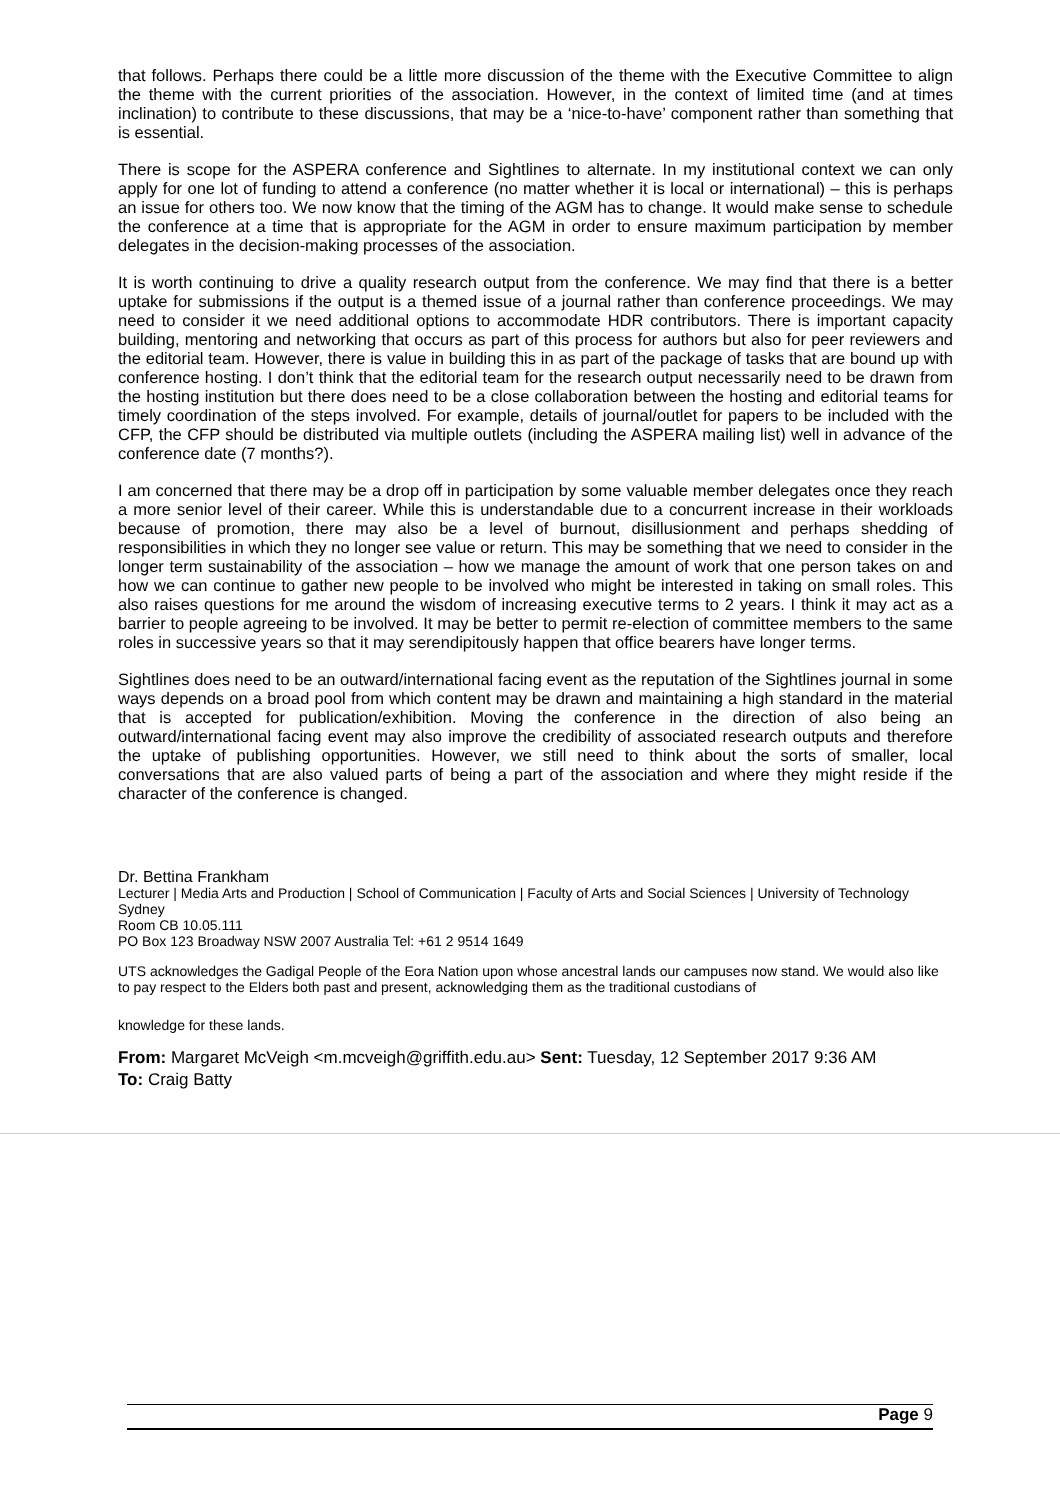that follows. Perhaps there could be a little more discussion of the theme with the Executive Committee to align the theme with the current priorities of the association. However, in the context of limited time (and at times inclination) to contribute to these discussions, that may be a ‘nice-to-have’ component rather than something that is essential.
There is scope for the ASPERA conference and Sightlines to alternate. In my institutional context we can only apply for one lot of funding to attend a conference (no matter whether it is local or international) – this is perhaps an issue for others too. We now know that the timing of the AGM has to change. It would make sense to schedule the conference at a time that is appropriate for the AGM in order to ensure maximum participation by member delegates in the decision-making processes of the association.
It is worth continuing to drive a quality research output from the conference. We may find that there is a better uptake for submissions if the output is a themed issue of a journal rather than conference proceedings. We may need to consider it we need additional options to accommodate HDR contributors. There is important capacity building, mentoring and networking that occurs as part of this process for authors but also for peer reviewers and the editorial team. However, there is value in building this in as part of the package of tasks that are bound up with conference hosting. I don’t think that the editorial team for the research output necessarily need to be drawn from the hosting institution but there does need to be a close collaboration between the hosting and editorial teams for timely coordination of the steps involved. For example, details of journal/outlet for papers to be included with the CFP, the CFP should be distributed via multiple outlets (including the ASPERA mailing list) well in advance of the conference date (7 months?).
I am concerned that there may be a drop off in participation by some valuable member delegates once they reach a more senior level of their career. While this is understandable due to a concurrent increase in their workloads because of promotion, there may also be a level of burnout, disillusionment and perhaps shedding of responsibilities in which they no longer see value or return. This may be something that we need to consider in the longer term sustainability of the association – how we manage the amount of work that one person takes on and how we can continue to gather new people to be involved who might be interested in taking on small roles. This also raises questions for me around the wisdom of increasing executive terms to 2 years. I think it may act as a barrier to people agreeing to be involved. It may be better to permit re-election of committee members to the same roles in successive years so that it may serendipitously happen that office bearers have longer terms.
Sightlines does need to be an outward/international facing event as the reputation of the Sightlines journal in some ways depends on a broad pool from which content may be drawn and maintaining a high standard in the material that is accepted for publication/exhibition. Moving the conference in the direction of also being an outward/international facing event may also improve the credibility of associated research outputs and therefore the uptake of publishing opportunities. However, we still need to think about the sorts of smaller, local conversations that are also valued parts of being a part of the association and where they might reside if the character of the conference is changed.
Dr. Bettina Frankham
Lecturer | Media Arts and Production | School of Communication | Faculty of Arts and Social Sciences | University of Technology Sydney
Room CB 10.05.111
PO Box 123 Broadway NSW 2007 Australia Tel: +61 2 9514 1649
UTS acknowledges the Gadigal People of the Eora Nation upon whose ancestral lands our campuses now stand. We would also like to pay respect to the Elders both past and present, acknowledging them as the traditional custodians of
knowledge for these lands.
From: Margaret McVeigh <m.mcveigh@griffith.edu.au> Sent: Tuesday, 12 September 2017 9:36 AM
To: Craig Batty
Page 9